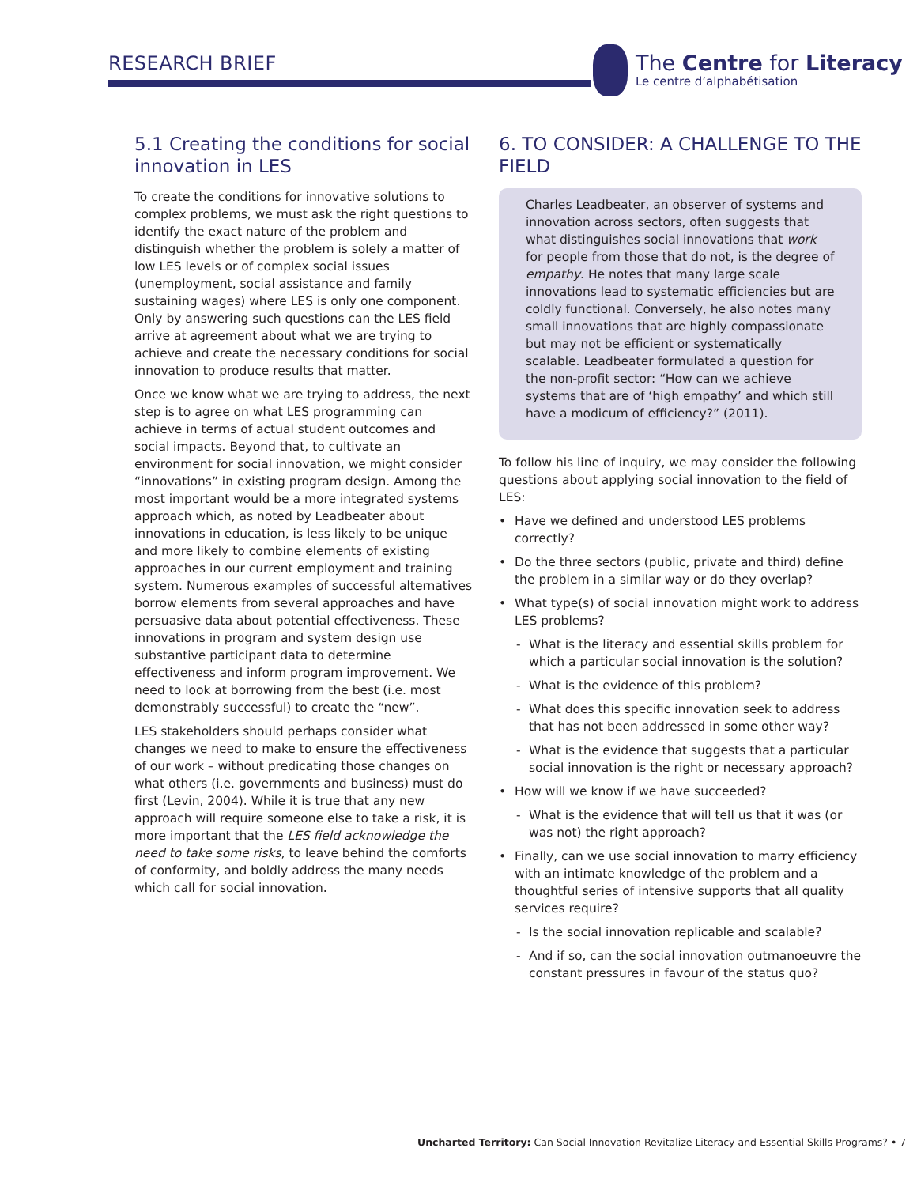RESEARCH BRIEF
The Centre for Literacy
Le centre d’alphabétisation
5.1 Creating the conditions for social innovation in LES
To create the conditions for innovative solutions to complex problems, we must ask the right questions to identify the exact nature of the problem and distinguish whether the problem is solely a matter of low LES levels or of complex social issues (unemployment, social assistance and family sustaining wages) where LES is only one component. Only by answering such questions can the LES field arrive at agreement about what we are trying to achieve and create the necessary conditions for social innovation to produce results that matter.
Once we know what we are trying to address, the next step is to agree on what LES programming can achieve in terms of actual student outcomes and social impacts. Beyond that, to cultivate an environment for social innovation, we might consider “innovations” in existing program design. Among the most important would be a more integrated systems approach which, as noted by Leadbeater about innovations in education, is less likely to be unique and more likely to combine elements of existing approaches in our current employment and training system. Numerous examples of successful alternatives borrow elements from several approaches and have persuasive data about potential effectiveness. These innovations in program and system design use substantive participant data to determine effectiveness and inform program improvement. We need to look at borrowing from the best (i.e. most demonstrably successful) to create the “new”.
LES stakeholders should perhaps consider what changes we need to make to ensure the effectiveness of our work – without predicating those changes on what others (i.e. governments and business) must do first (Levin, 2004). While it is true that any new approach will require someone else to take a risk, it is more important that the LES field acknowledge the need to take some risks, to leave behind the comforts of conformity, and boldly address the many needs which call for social innovation.
6. TO CONSIDER: A CHALLENGE TO THE FIELD
Charles Leadbeater, an observer of systems and innovation across sectors, often suggests that what distinguishes social innovations that work for people from those that do not, is the degree of empathy. He notes that many large scale innovations lead to systematic efficiencies but are coldly functional. Conversely, he also notes many small innovations that are highly compassionate but may not be efficient or systematically scalable. Leadbeater formulated a question for the non-profit sector: “How can we achieve systems that are of ‘high empathy’ and which still have a modicum of efficiency?” (2011).
To follow his line of inquiry, we may consider the following questions about applying social innovation to the field of LES:
• Have we defined and understood LES problems correctly?
• Do the three sectors (public, private and third) define the problem in a similar way or do they overlap?
• What type(s) of social innovation might work to address LES problems?
- What is the literacy and essential skills problem for which a particular social innovation is the solution?
- What is the evidence of this problem?
- What does this specific innovation seek to address that has not been addressed in some other way?
- What is the evidence that suggests that a particular social innovation is the right or necessary approach?
• How will we know if we have succeeded?
- What is the evidence that will tell us that it was (or was not) the right approach?
• Finally, can we use social innovation to marry efficiency with an intimate knowledge of the problem and a thoughtful series of intensive supports that all quality services require?
- Is the social innovation replicable and scalable?
- And if so, can the social innovation outmanoeuvre the constant pressures in favour of the status quo?
Uncharted Territory: Can Social Innovation Revitalize Literacy and Essential Skills Programs? • 7